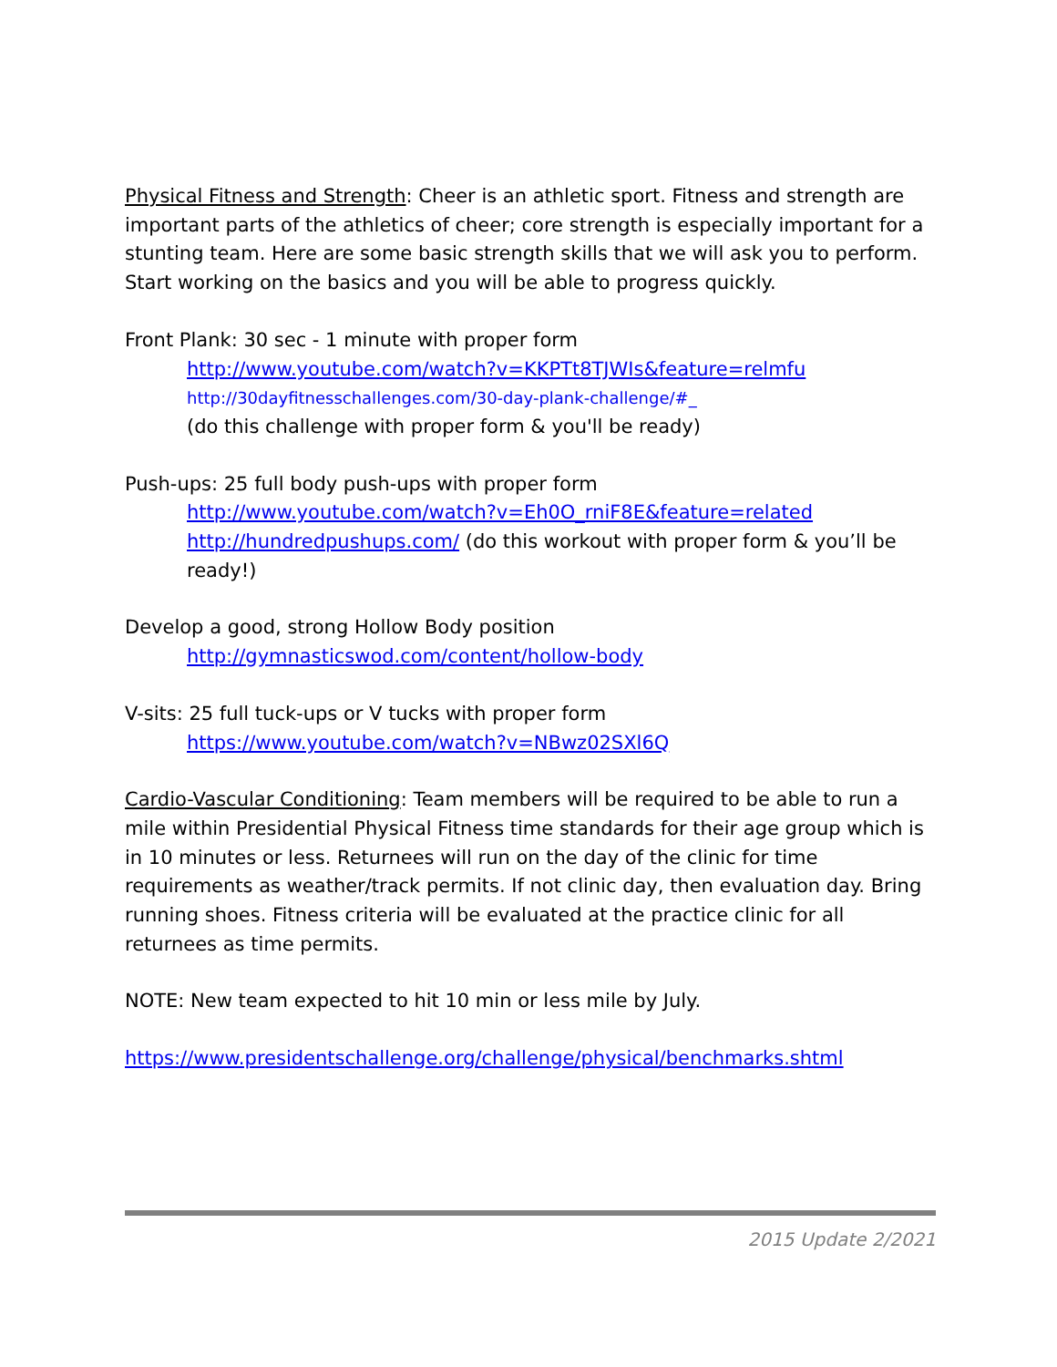Physical Fitness and Strength: Cheer is an athletic sport. Fitness and strength are important parts of the athletics of cheer; core strength is especially important for a stunting team. Here are some basic strength skills that we will ask you to perform. Start working on the basics and you will be able to progress quickly.
Front Plank: 30 sec - 1 minute with proper form
http://www.youtube.com/watch?v=KKPTt8TJWIs&feature=relmfu
http://30dayfitnesschallenges.com/30-day-plank-challenge/#_
(do this challenge with proper form & you'll be ready)
Push-ups: 25 full body push-ups with proper form
http://www.youtube.com/watch?v=Eh0O_rniF8E&feature=related
http://hundredpushups.com/ (do this workout with proper form & you’ll be ready!)
Develop a good, strong Hollow Body position
http://gymnasticswod.com/content/hollow-body
V-sits: 25 full tuck-ups or V tucks with proper form
https://www.youtube.com/watch?v=NBwz02SXl6Q
Cardio-Vascular Conditioning: Team members will be required to be able to run a mile within Presidential Physical Fitness time standards for their age group which is in 10 minutes or less. Returnees will run on the day of the clinic for time requirements as weather/track permits. If not clinic day, then evaluation day. Bring running shoes. Fitness criteria will be evaluated at the practice clinic for all returnees as time permits.
NOTE: New team expected to hit 10 min or less mile by July.
https://www.presidentschallenge.org/challenge/physical/benchmarks.shtml
2015 Update 2/2021